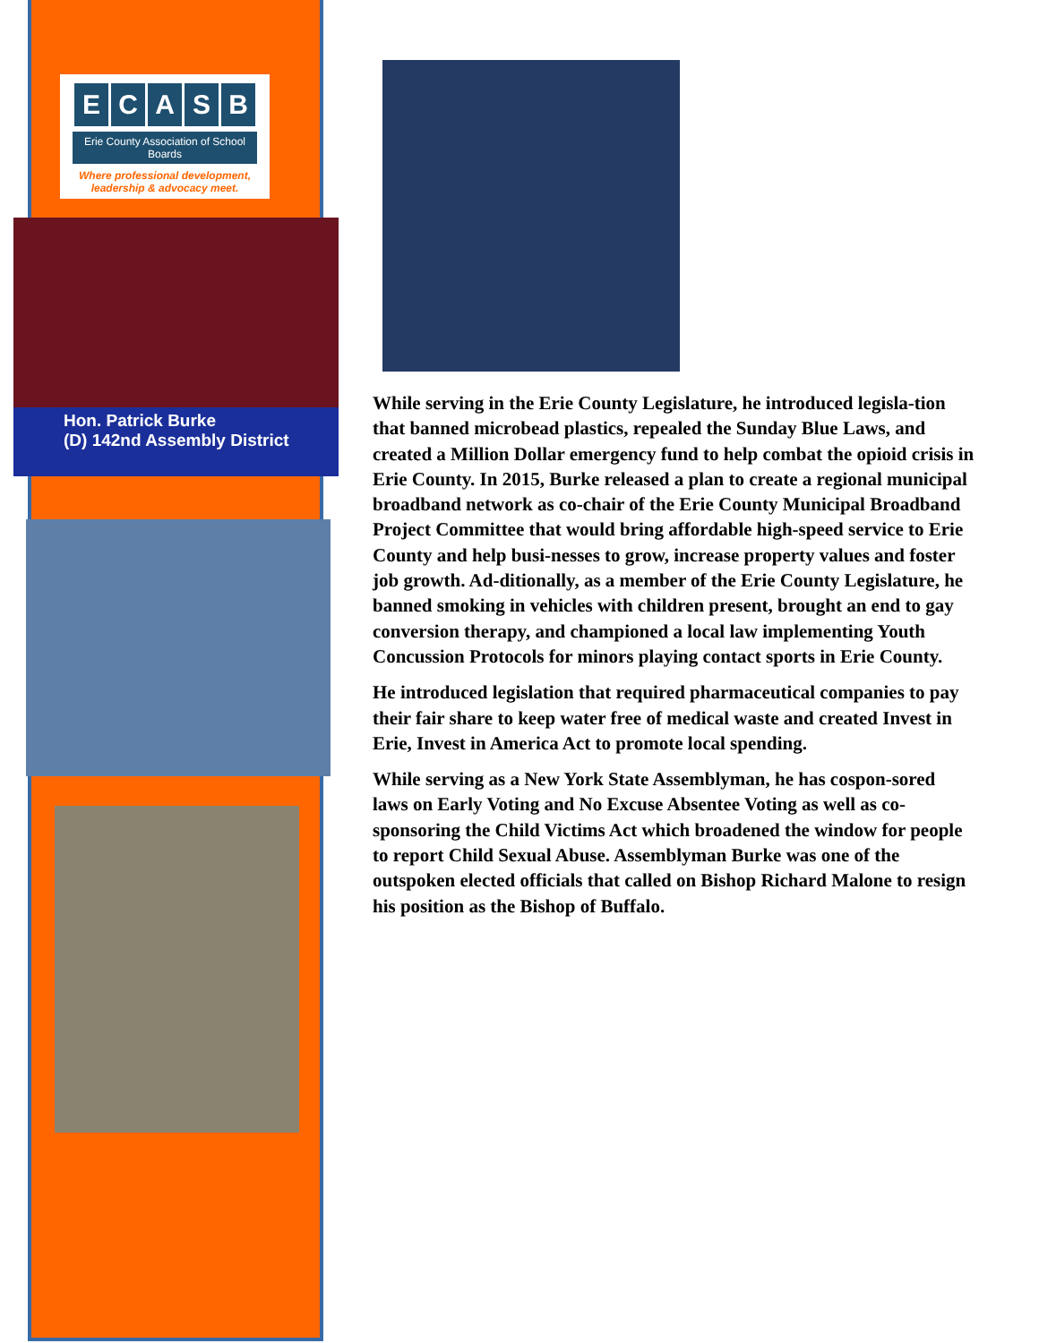ECASB
Erie County Association of School Boards
Where professional development,
leadership & advocacy meet.
Hon. Patrick Burke
(D) 142nd Assembly District
While serving in the Erie County Legislature, he introduced legisla-tion that banned microbead plastics, repealed the Sunday Blue Laws, and created a Million Dollar emergency fund to help combat the opioid crisis in Erie County. In 2015, Burke released a plan to create a regional municipal broadband network as co-chair of the Erie County Municipal Broadband Project Committee that would bring affordable high-speed service to Erie County and help busi-nesses to grow, increase property values and foster job growth. Ad-ditionally, as a member of the Erie County Legislature, he banned smoking in vehicles with children present, brought an end to gay conversion therapy, and championed a local law implementing Youth Concussion Protocols for minors playing contact sports in Erie County.
He introduced legislation that required pharmaceutical companies to pay their fair share to keep water free of medical waste and created Invest in Erie, Invest in America Act to promote local spending.
While serving as a New York State Assemblyman, he has cospon-sored laws on Early Voting and No Excuse Absentee Voting as well as co-sponsoring the Child Victims Act which broadened the window for people to report Child Sexual Abuse. Assemblyman Burke was one of the outspoken elected officials that called on Bishop Richard Malone to resign his position as the Bishop of Buffalo.